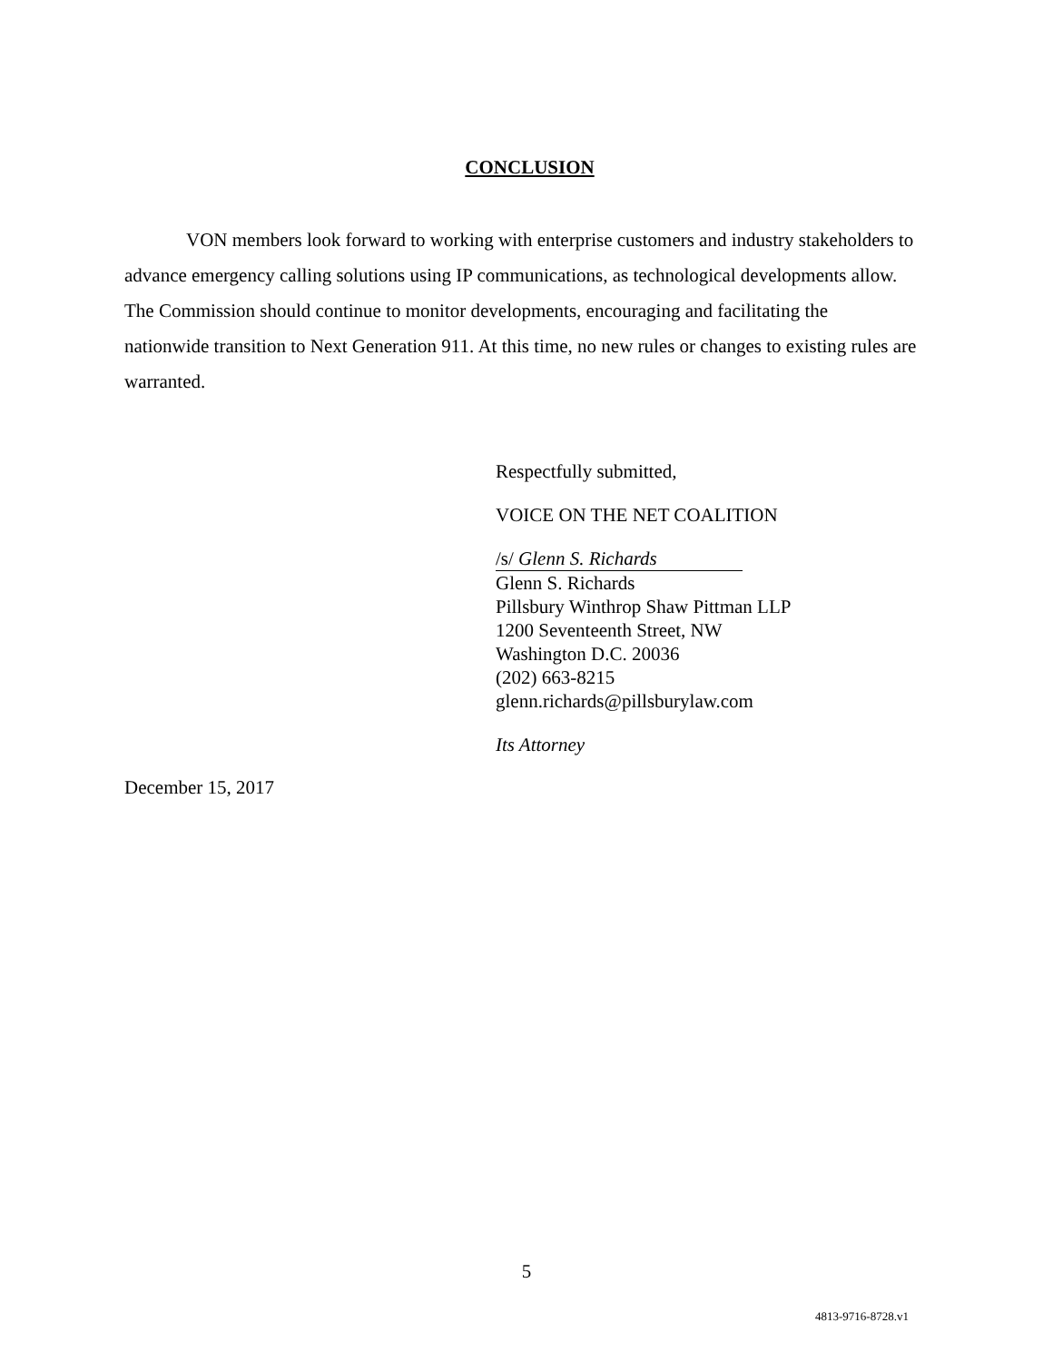CONCLUSION
VON members look forward to working with enterprise customers and industry stakeholders to advance emergency calling solutions using IP communications, as technological developments allow. The Commission should continue to monitor developments, encouraging and facilitating the nationwide transition to Next Generation 911. At this time, no new rules or changes to existing rules are warranted.
Respectfully submitted,
VOICE ON THE NET COALITION
/s/ Glenn S. Richards
Glenn S. Richards
Pillsbury Winthrop Shaw Pittman LLP
1200 Seventeenth Street, NW
Washington D.C. 20036
(202) 663-8215
glenn.richards@pillsburylaw.com
Its Attorney
December 15, 2017
5
4813-9716-8728.v1